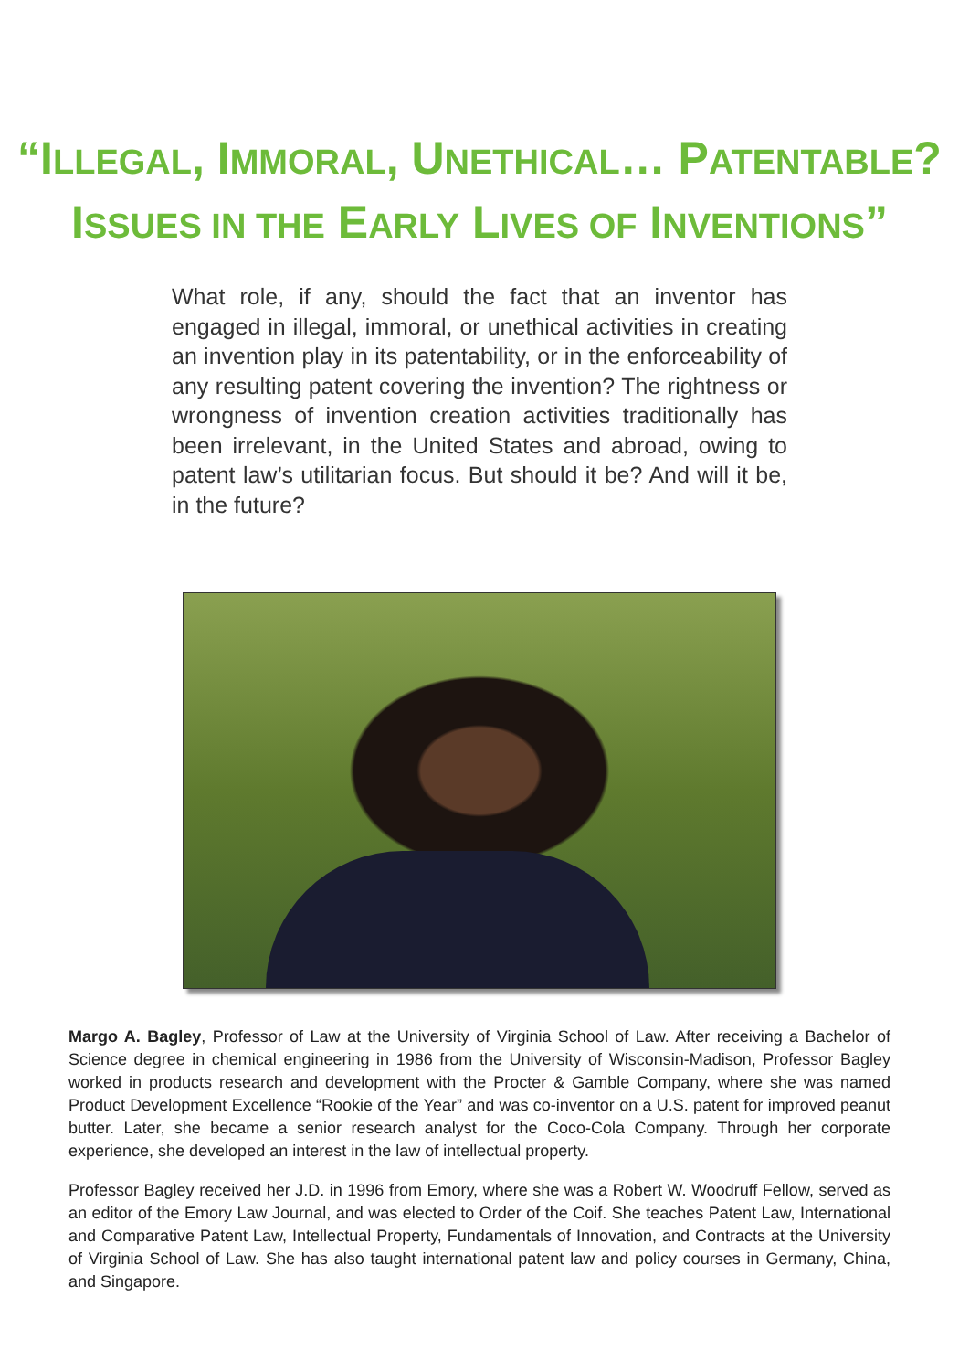“ILLEGAL, IMMORAL, UNETHICAL… PATENTABLE?
ISSUES IN THE EARLY LIVES OF INVENTIONS”
What role, if any, should the fact that an inventor has engaged in illegal, immoral, or unethical activities in creating an invention play in its patentability, or in the enforceability of any resulting patent covering the invention? The rightness or wrongness of invention creation activities traditionally has been irrelevant, in the United States and abroad, owing to patent law’s utilitarian focus. But should it be? And will it be, in the future?
Margo A. Bagley, Professor of Law at the University of Virginia School of Law. After receiving a Bachelor of Science degree in chemical engineering in 1986 from the University of Wisconsin-Madison, Professor Bagley worked in products research and development with the Procter & Gamble Company, where she was named Product Development Excellence “Rookie of the Year” and was co-inventor on a U.S. patent for improved peanut butter. Later, she became a senior research analyst for the Coco-Cola Company. Through her corporate experience, she developed an interest in the law of intellectual property.
Professor Bagley received her J.D. in 1996 from Emory, where she was a Robert W. Woodruff Fellow, served as an editor of the Emory Law Journal, and was elected to Order of the Coif. She teaches Patent Law, International and Comparative Patent Law, Intellectual Property, Fundamentals of Innovation, and Contracts at the University of Virginia School of Law. She has also taught international patent law and policy courses in Germany, China, and Singapore.